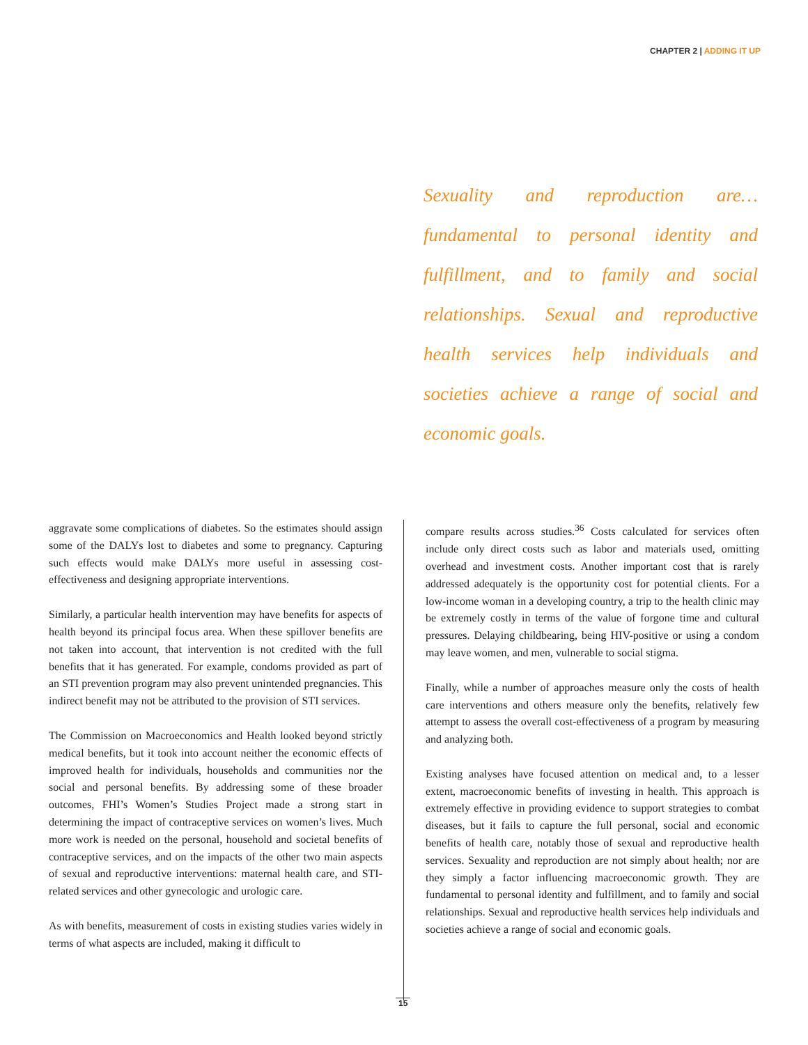CHAPTER 2 | ADDING IT UP
Sexuality and reproduction are…fundamental to personal identity and fulfillment, and to family and social relationships. Sexual and reproductive health services help individuals and societies achieve a range of social and economic goals.
aggravate some complications of diabetes. So the estimates should assign some of the DALYs lost to diabetes and some to pregnancy. Capturing such effects would make DALYs more useful in assessing cost-effectiveness and designing appropriate interventions.
Similarly, a particular health intervention may have benefits for aspects of health beyond its principal focus area. When these spillover benefits are not taken into account, that intervention is not credited with the full benefits that it has generated. For example, condoms provided as part of an STI prevention program may also prevent unintended pregnancies. This indirect benefit may not be attributed to the provision of STI services.
The Commission on Macroeconomics and Health looked beyond strictly medical benefits, but it took into account neither the economic effects of improved health for individuals, households and communities nor the social and personal benefits. By addressing some of these broader outcomes, FHI’s Women’s Studies Project made a strong start in determining the impact of contraceptive services on women’s lives. Much more work is needed on the personal, household and societal benefits of contraceptive services, and on the impacts of the other two main aspects of sexual and reproductive interventions: maternal health care, and STI-related services and other gynecologic and urologic care.
As with benefits, measurement of costs in existing studies varies widely in terms of what aspects are included, making it difficult to
compare results across studies.<sup>36</sup> Costs calculated for services often include only direct costs such as labor and materials used, omitting overhead and investment costs. Another important cost that is rarely addressed adequately is the opportunity cost for potential clients. For a low-income woman in a developing country, a trip to the health clinic may be extremely costly in terms of the value of forgone time and cultural pressures. Delaying childbearing, being HIV-positive or using a condom may leave women, and men, vulnerable to social stigma.
Finally, while a number of approaches measure only the costs of health care interventions and others measure only the benefits, relatively few attempt to assess the overall cost-effectiveness of a program by measuring and analyzing both.
Existing analyses have focused attention on medical and, to a lesser extent, macroeconomic benefits of investing in health. This approach is extremely effective in providing evidence to support strategies to combat diseases, but it fails to capture the full personal, social and economic benefits of health care, notably those of sexual and reproductive health services. Sexuality and reproduction are not simply about health; nor are they simply a factor influencing macroeconomic growth. They are fundamental to personal identity and fulfillment, and to family and social relationships. Sexual and reproductive health services help individuals and societies achieve a range of social and economic goals.
15